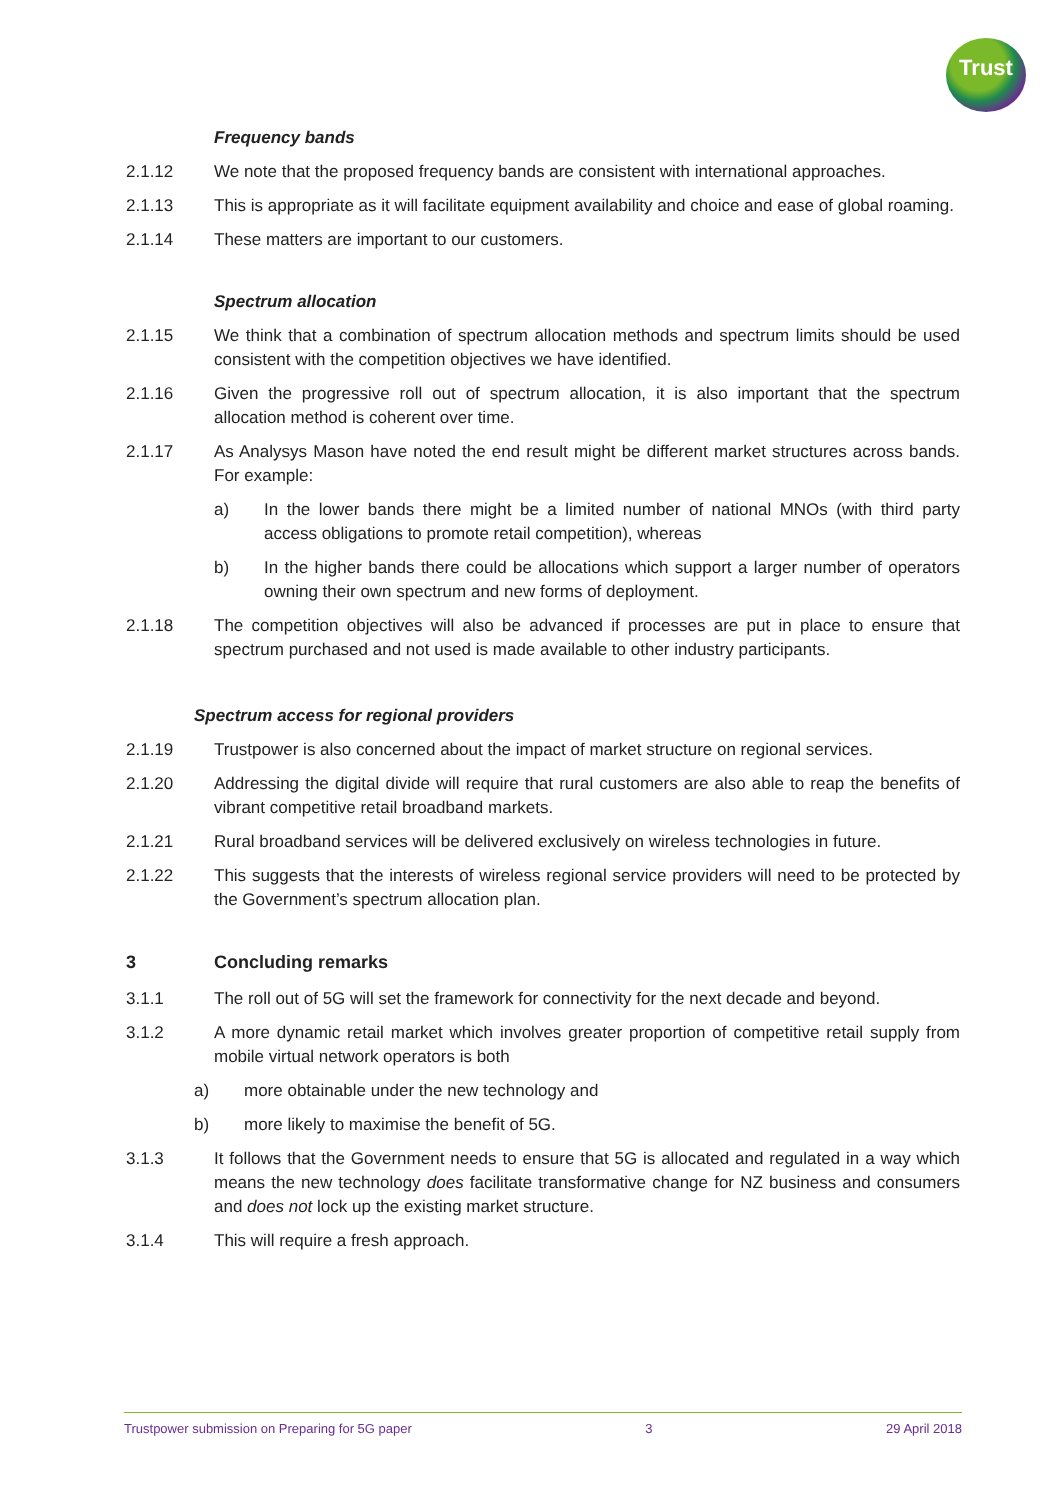Trust
Frequency bands
2.1.12 We note that the proposed frequency bands are consistent with international approaches.
2.1.13 This is appropriate as it will facilitate equipment availability and choice and ease of global roaming.
2.1.14 These matters are important to our customers.
Spectrum allocation
2.1.15 We think that a combination of spectrum allocation methods and spectrum limits should be used consistent with the competition objectives we have identified.
2.1.16 Given the progressive roll out of spectrum allocation, it is also important that the spectrum allocation method is coherent over time.
2.1.17 As Analysys Mason have noted the end result might be different market structures across bands. For example:
a) In the lower bands there might be a limited number of national MNOs (with third party access obligations to promote retail competition), whereas
b) In the higher bands there could be allocations which support a larger number of operators owning their own spectrum and new forms of deployment.
2.1.18 The competition objectives will also be advanced if processes are put in place to ensure that spectrum purchased and not used is made available to other industry participants.
Spectrum access for regional providers
2.1.19 Trustpower is also concerned about the impact of market structure on regional services.
2.1.20 Addressing the digital divide will require that rural customers are also able to reap the benefits of vibrant competitive retail broadband markets.
2.1.21 Rural broadband services will be delivered exclusively on wireless technologies in future.
2.1.22 This suggests that the interests of wireless regional service providers will need to be protected by the Government’s spectrum allocation plan.
3 Concluding remarks
3.1.1 The roll out of 5G will set the framework for connectivity for the next decade and beyond.
3.1.2 A more dynamic retail market which involves greater proportion of competitive retail supply from mobile virtual network operators is both
a) more obtainable under the new technology and
b) more likely to maximise the benefit of 5G.
3.1.3 It follows that the Government needs to ensure that 5G is allocated and regulated in a way which means the new technology does facilitate transformative change for NZ business and consumers and does not lock up the existing market structure.
3.1.4 This will require a fresh approach.
Trustpower submission on Preparing for 5G paper 3 29 April 2018